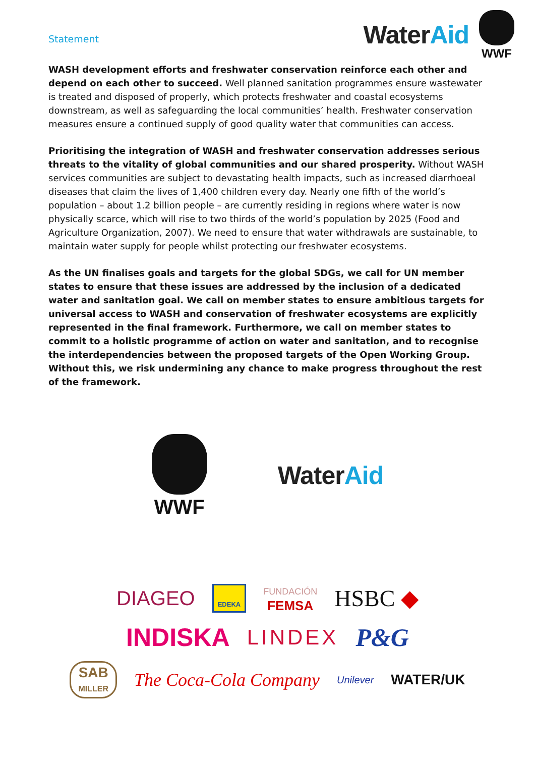Statement
WaterAid
WWF
WASH development efforts and freshwater conservation reinforce each other and depend on each other to succeed. Well planned sanitation programmes ensure wastewater is treated and disposed of properly, which protects freshwater and coastal ecosystems downstream, as well as safeguarding the local communities’ health. Freshwater conservation measures ensure a continued supply of good quality water that communities can access.
Prioritising the integration of WASH and freshwater conservation addresses serious threats to the vitality of global communities and our shared prosperity. Without WASH services communities are subject to devastating health impacts, such as increased diarrhoeal diseases that claim the lives of 1,400 children every day. Nearly one fifth of the world’s population – about 1.2 billion people – are currently residing in regions where water is now physically scarce, which will rise to two thirds of the world’s population by 2025 (Food and Agriculture Organization, 2007). We need to ensure that water withdrawals are sustainable, to maintain water supply for people whilst protecting our freshwater ecosystems.
As the UN finalises goals and targets for the global SDGs, we call for UN member states to ensure that these issues are addressed by the inclusion of a dedicated water and sanitation goal. We call on member states to ensure ambitious targets for universal access to WASH and conservation of freshwater ecosystems are explicitly represented in the final framework. Furthermore, we call on member states to commit to a holistic programme of action on water and sanitation, and to recognise the interdependencies between the proposed targets of the Open Working Group. Without this, we risk undermining any chance to make progress throughout the rest of the framework.
WWF
WaterAid
DIAGEO EDEKA FUNDACIÓN
FEMSA HSBC ◆
INDISKA LINDEX P&G
SAB
MILLER The Coca-Cola Company Unilever WATER/UK